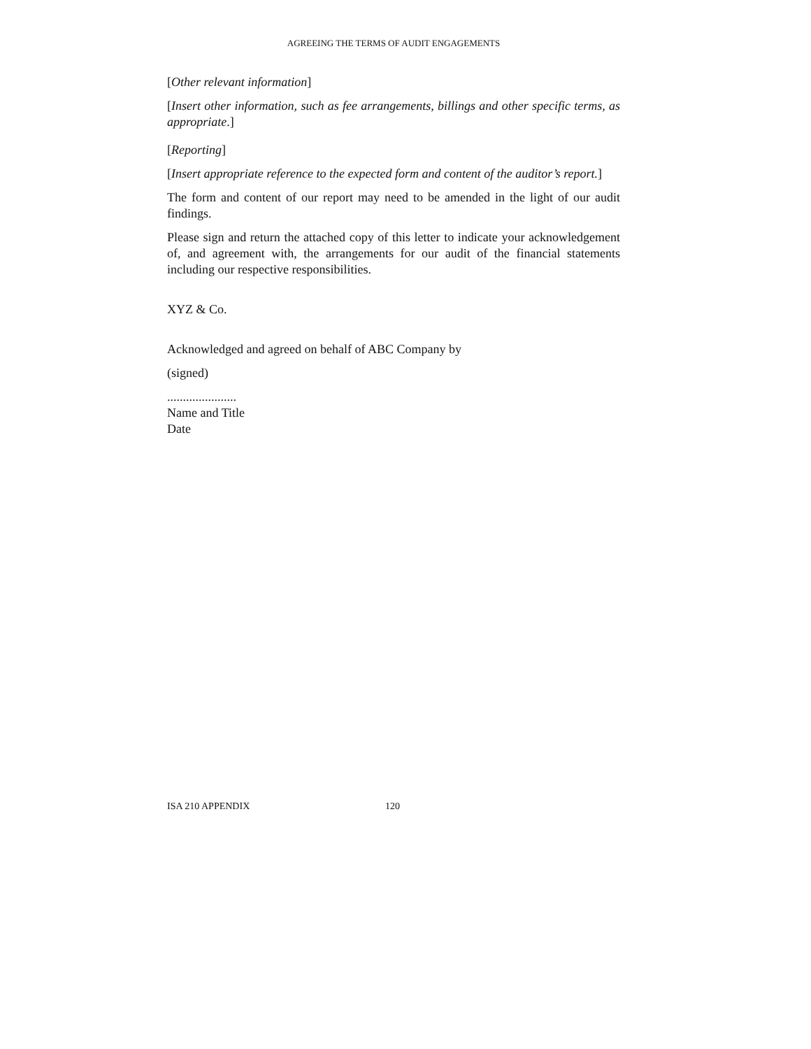AGREEING THE TERMS OF AUDIT ENGAGEMENTS
[Other relevant information]
[Insert other information, such as fee arrangements, billings and other specific terms, as appropriate.]
[Reporting]
[Insert appropriate reference to the expected form and content of the auditor’s report.]
The form and content of our report may need to be amended in the light of our audit findings.
Please sign and return the attached copy of this letter to indicate your acknowledgement of, and agreement with, the arrangements for our audit of the financial statements including our respective responsibilities.
XYZ & Co.
Acknowledged and agreed on behalf of ABC Company by
(signed)
......................
Name and Title
Date
ISA 210 APPENDIX 120